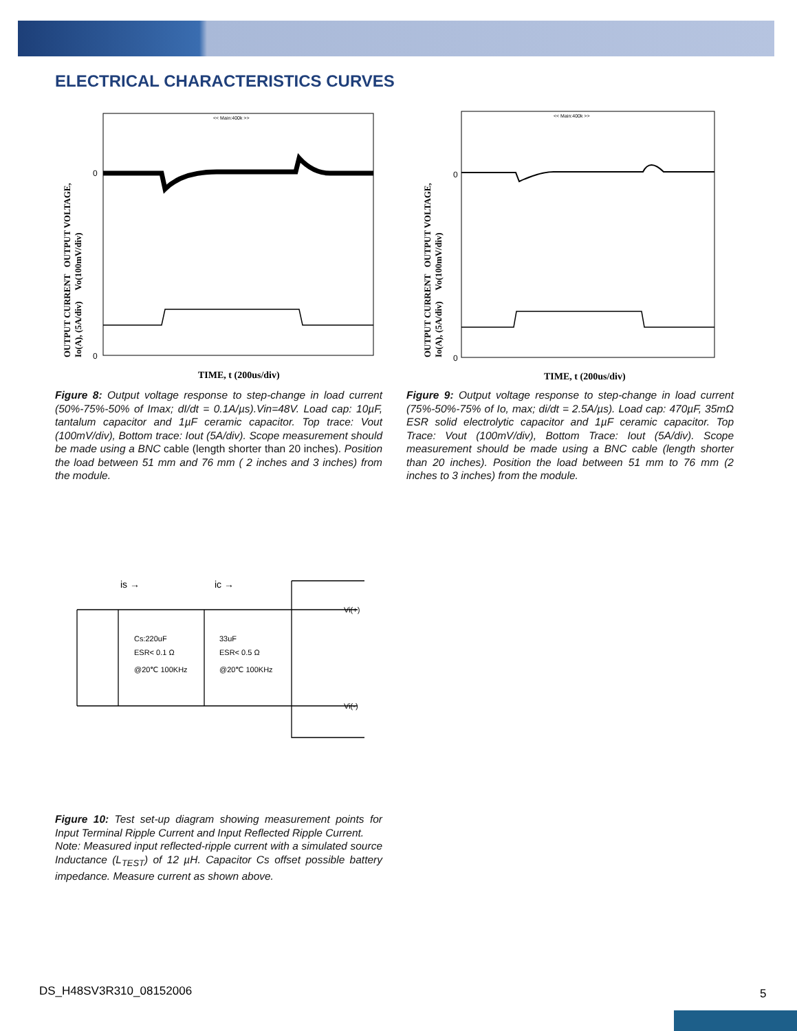ELECTRICAL CHARACTERISTICS CURVES
OUTPUT CURRENT OUTPUT VOLTAGE,
Io(A), (5A/div) Vo(100mV/div)
0
0
<< Main:400k >>
TIME, t (200us/div)
OUTPUT CURRENT OUTPUT VOLTAGE,
Io(A), (5A/div) Vo(100mV/div)
0
0
<< Main:400k >>
TIME, t (200us/div)
Figure 8: Output voltage response to step-change in load current (50%-75%-50% of Imax; dI/dt = 0.1A/µs).Vin=48V. Load cap: 10µF, tantalum capacitor and 1µF ceramic capacitor. Top trace: Vout (100mV/div), Bottom trace: Iout (5A/div). Scope measurement should be made using a BNC cable (length shorter than 20 inches). Position the load between 51 mm and 76 mm ( 2 inches and 3 inches) from the module.
Figure 9: Output voltage response to step-change in load current (75%-50%-75% of Io, max; di/dt = 2.5A/µs). Load cap: 470µF, 35mΩ ESR solid electrolytic capacitor and 1µF ceramic capacitor. Top Trace: Vout (100mV/div), Bottom Trace: Iout (5A/div). Scope measurement should be made using a BNC cable (length shorter than 20 inches). Position the load between 51 mm to 76 mm (2 inches to 3 inches) from the module.
is →
ic →
Vi(+)
Vi(-)
Cs:220uF
ESR< 0.1 Ω
@20℃ 100KHz
33uF
ESR< 0.5 Ω
@20℃ 100KHz
Figure 10: Test set-up diagram showing measurement points for Input Terminal Ripple Current and Input Reflected Ripple Current.
Note: Measured input reflected-ripple current with a simulated source Inductance (L<sub>TEST</sub>) of 12 µH. Capacitor Cs offset possible battery impedance. Measure current as shown above.
DS_H48SV3R310_08152006 5